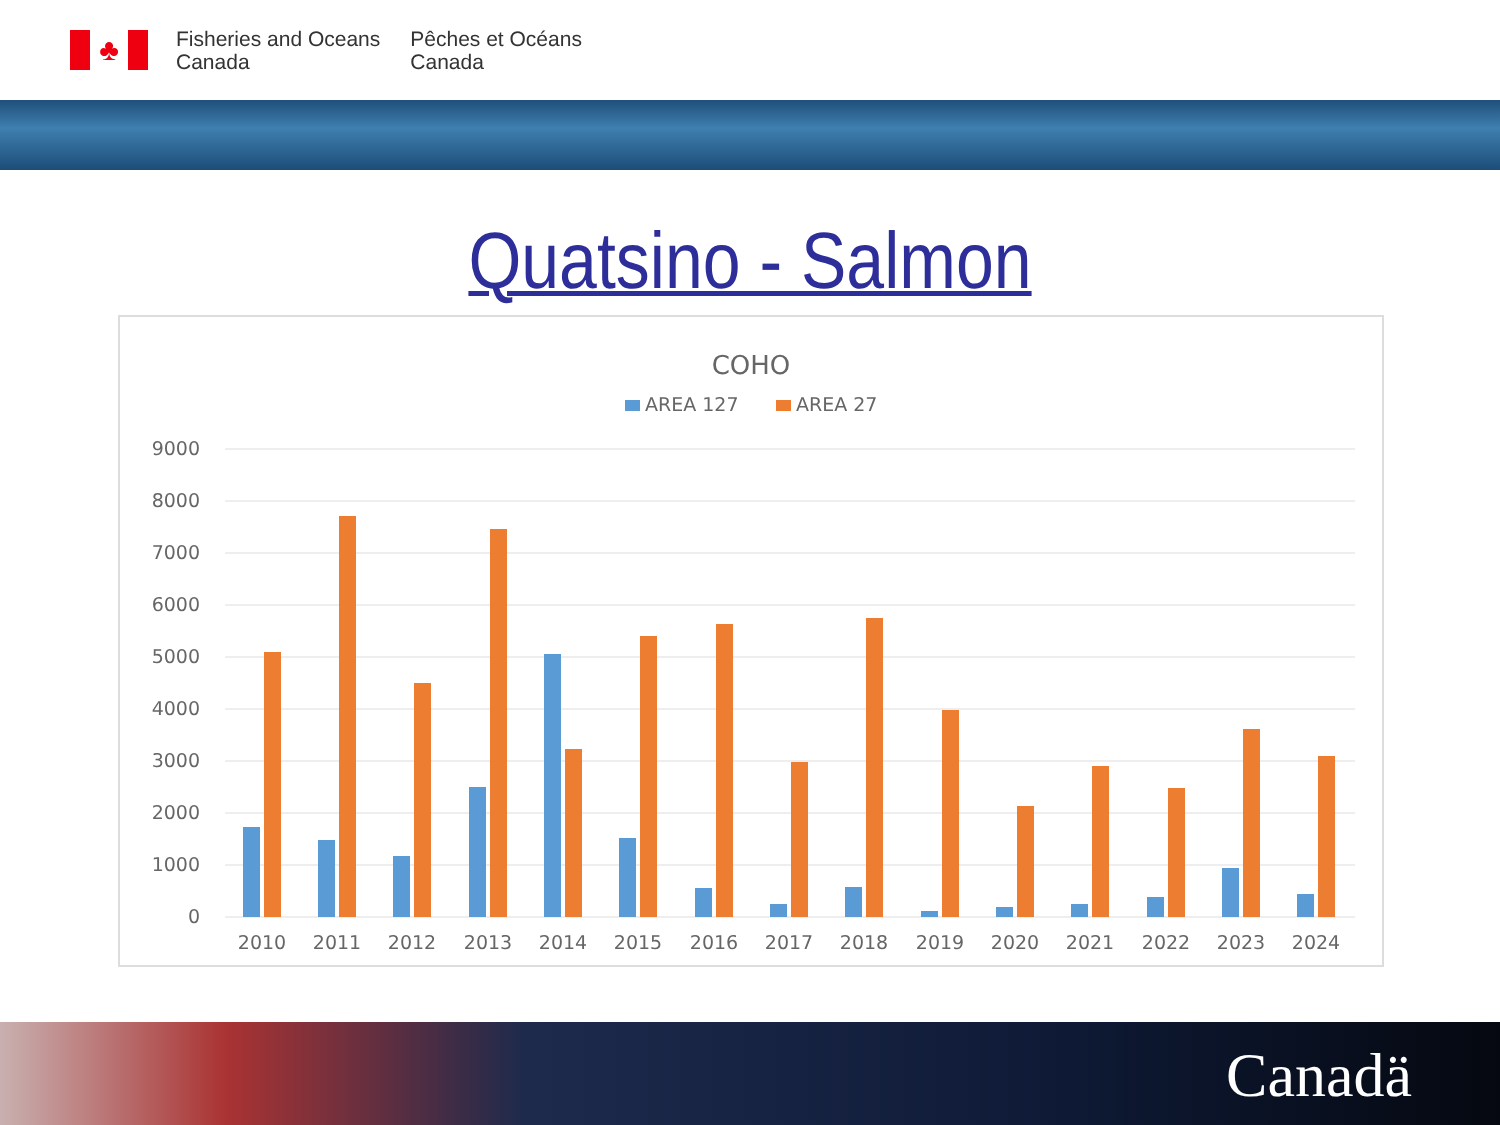♣
Fisheries and Oceans
Canada
Pêches et Océans
Canada
Quatsino - Salmon
COHO
AREA 127
AREA 27
9000
8000
7000
6000
5000
4000
3000
2000
1000
0
2010
2011
2012
2013
2014
2015
2016
2017
2018
2019
2020
2021
2022
2023
2024
Canadä